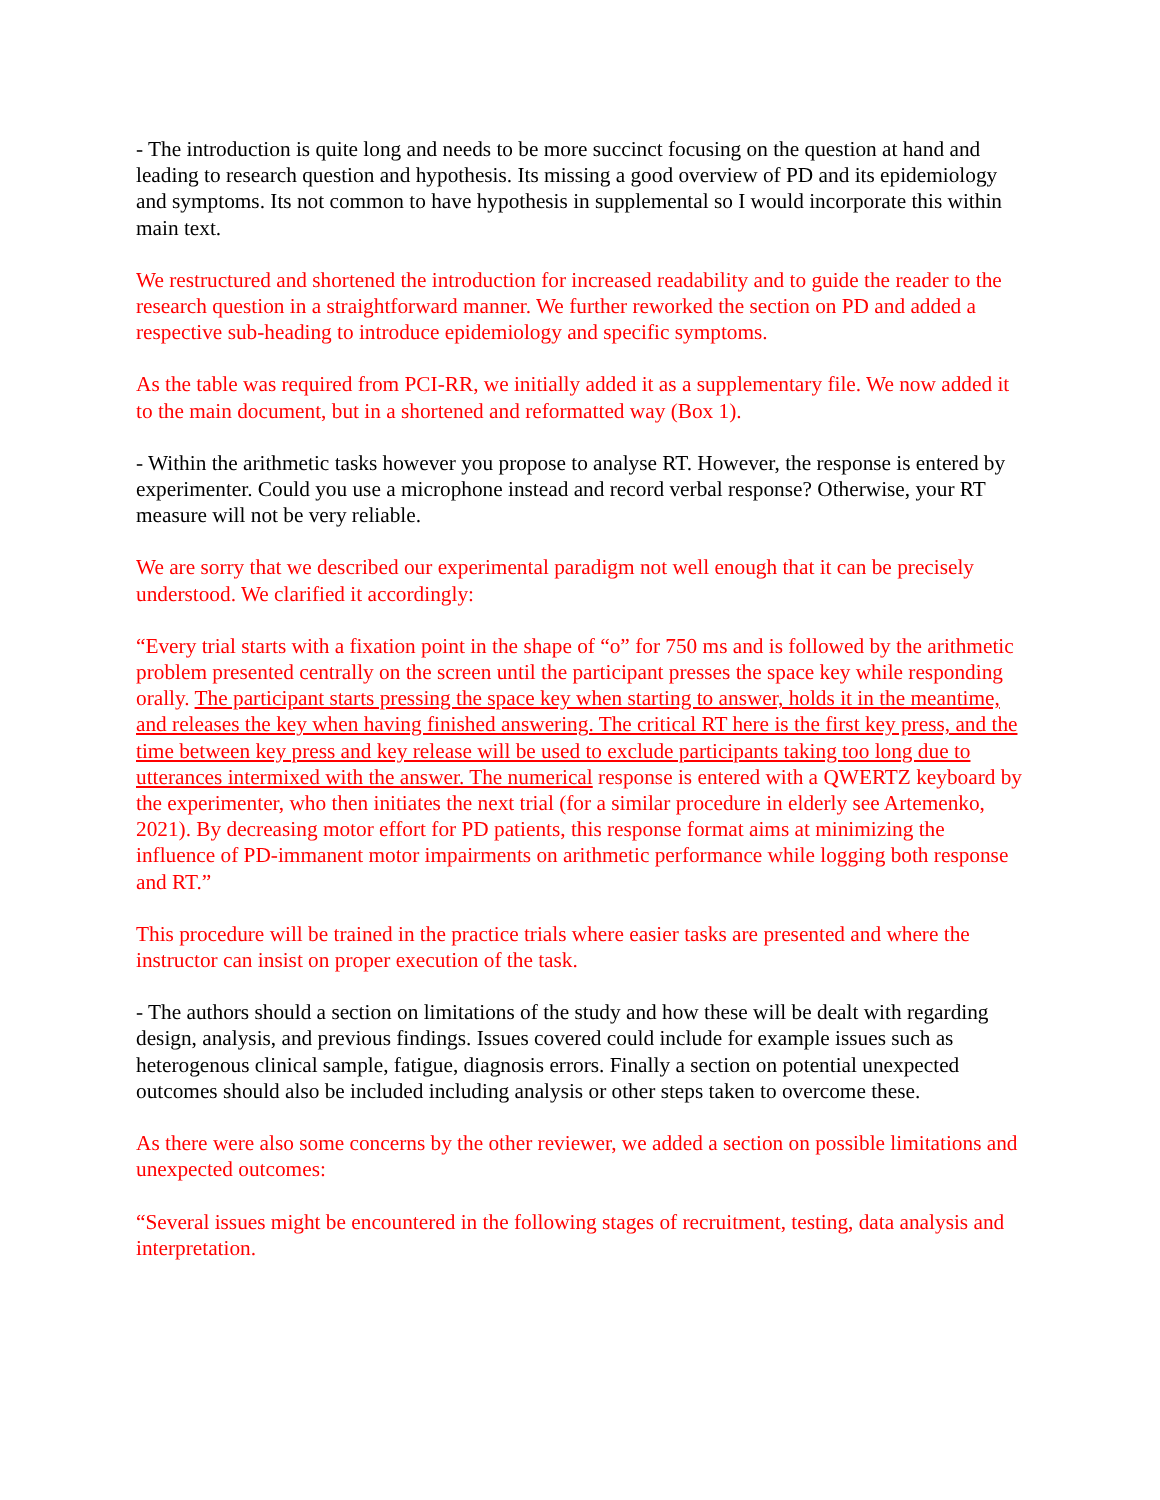- The introduction is quite long and needs to be more succinct focusing on the question at hand and leading to research question and hypothesis. Its missing a good overview of PD and its epidemiology and symptoms. Its not common to have hypothesis in supplemental so I would incorporate this within main text.
We restructured and shortened the introduction for increased readability and to guide the reader to the research question in a straightforward manner. We further reworked the section on PD and added a respective sub-heading to introduce epidemiology and specific symptoms.
As the table was required from PCI-RR, we initially added it as a supplementary file. We now added it to the main document, but in a shortened and reformatted way (Box 1).
- Within the arithmetic tasks however you propose to analyse RT. However, the response is entered by experimenter. Could you use a microphone instead and record verbal response? Otherwise, your RT measure will not be very reliable.
We are sorry that we described our experimental paradigm not well enough that it can be precisely understood. We clarified it accordingly:
“Every trial starts with a fixation point in the shape of “o” for 750 ms and is followed by the arithmetic problem presented centrally on the screen until the participant presses the space key while responding orally. The participant starts pressing the space key when starting to answer, holds it in the meantime, and releases the key when having finished answering. The critical RT here is the first key press, and the time between key press and key release will be used to exclude participants taking too long due to utterances intermixed with the answer. The numerical response is entered with a QWERTZ keyboard by the experimenter, who then initiates the next trial (for a similar procedure in elderly see Artemenko, 2021). By decreasing motor effort for PD patients, this response format aims at minimizing the influence of PD-immanent motor impairments on arithmetic performance while logging both response and RT.”
This procedure will be trained in the practice trials where easier tasks are presented and where the instructor can insist on proper execution of the task.
- The authors should a section on limitations of the study and how these will be dealt with regarding design, analysis, and previous findings. Issues covered could include for example issues such as heterogenous clinical sample, fatigue, diagnosis errors. Finally a section on potential unexpected outcomes should also be included including analysis or other steps taken to overcome these.
As there were also some concerns by the other reviewer, we added a section on possible limitations and unexpected outcomes:
“Several issues might be encountered in the following stages of recruitment, testing, data analysis and interpretation.